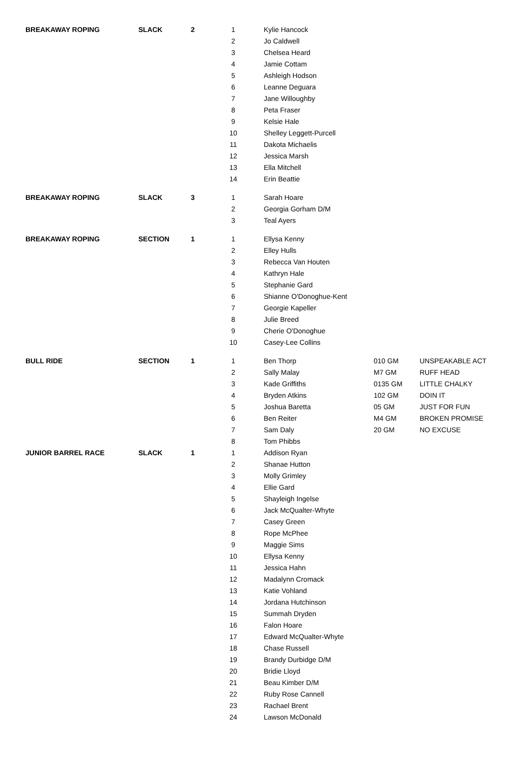| BREAKAWAY ROPING | SLACK | 2 | 1 | Kylie Hancock | | |
| | | | 2 | Jo Caldwell | | |
| | | | 3 | Chelsea Heard | | |
| | | | 4 | Jamie Cottam | | |
| | | | 5 | Ashleigh Hodson | | |
| | | | 6 | Leanne Deguara | | |
| | | | 7 | Jane Willoughby | | |
| | | | 8 | Peta Fraser | | |
| | | | 9 | Kelsie Hale | | |
| | | | 10 | Shelley Leggett-Purcell | | |
| | | | 11 | Dakota Michaelis | | |
| | | | 12 | Jessica Marsh | | |
| | | | 13 | Ella Mitchell | | |
| | | | 14 | Erin Beattie | | |
| BREAKAWAY ROPING | SLACK | 3 | 1 | Sarah Hoare | | |
| | | | 2 | Georgia Gorham D/M | | |
| | | | 3 | Teal Ayers | | |
| BREAKAWAY ROPING | SECTION | 1 | 1 | Ellysa Kenny | | |
| | | | 2 | Elley Hulls | | |
| | | | 3 | Rebecca Van Houten | | |
| | | | 4 | Kathryn Hale | | |
| | | | 5 | Stephanie Gard | | |
| | | | 6 | Shianne O'Donoghue-Kent | | |
| | | | 7 | Georgie Kapeller | | |
| | | | 8 | Julie Breed | | |
| | | | 9 | Cherie O'Donoghue | | |
| | | | 10 | Casey-Lee Collins | | |
| BULL RIDE | SECTION | 1 | 1 | Ben Thorp | 010 GM | UNSPEAKABLE ACT |
| | | | 2 | Sally Malay | M7 GM | RUFF HEAD |
| | | | 3 | Kade Griffiths | 0135 GM | LITTLE CHALKY |
| | | | 4 | Bryden Atkins | 102 GM | DOIN IT |
| | | | 5 | Joshua Baretta | 05 GM | JUST FOR FUN |
| | | | 6 | Ben Reiter | M4 GM | BROKEN PROMISE |
| | | | 7 | Sam Daly | 20 GM | NO EXCUSE |
| | | | 8 | Tom Phibbs | | |
| JUNIOR BARREL RACE | SLACK | 1 | 1 | Addison Ryan | | |
| | | | 2 | Shanae Hutton | | |
| | | | 3 | Molly Grimley | | |
| | | | 4 | Ellie Gard | | |
| | | | 5 | Shayleigh Ingelse | | |
| | | | 6 | Jack McQualter-Whyte | | |
| | | | 7 | Casey Green | | |
| | | | 8 | Rope McPhee | | |
| | | | 9 | Maggie Sims | | |
| | | | 10 | Ellysa Kenny | | |
| | | | 11 | Jessica Hahn | | |
| | | | 12 | Madalynn Cromack | | |
| | | | 13 | Katie Vohland | | |
| | | | 14 | Jordana Hutchinson | | |
| | | | 15 | Summah Dryden | | |
| | | | 16 | Falon Hoare | | |
| | | | 17 | Edward McQualter-Whyte | | |
| | | | 18 | Chase Russell | | |
| | | | 19 | Brandy Durbidge D/M | | |
| | | | 20 | Bridie Lloyd | | |
| | | | 21 | Beau Kimber D/M | | |
| | | | 22 | Ruby Rose Cannell | | |
| | | | 23 | Rachael Brent | | |
| | | | 24 | Lawson McDonald | | |